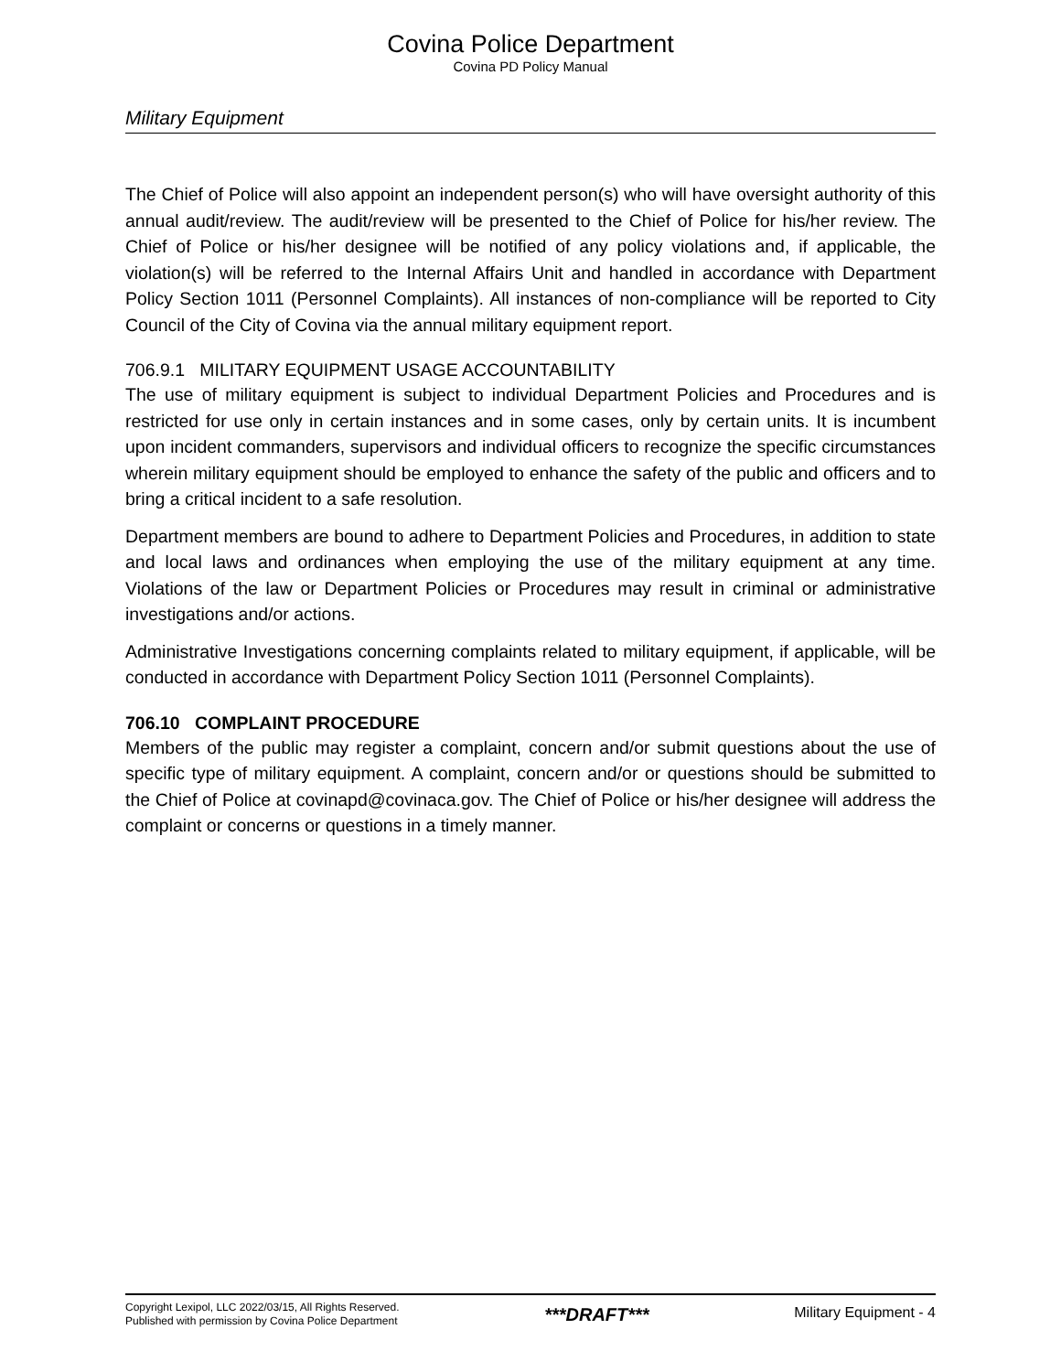Covina Police Department
Covina PD Policy Manual
Military Equipment
The Chief of Police will also appoint an independent person(s) who will have oversight authority of this annual audit/review. The audit/review will be presented to the Chief of Police for his/her review. The Chief of Police or his/her designee will be notified of any policy violations and, if applicable, the violation(s) will be referred to the Internal Affairs Unit and handled in accordance with Department Policy Section 1011 (Personnel Complaints). All instances of non-compliance will be reported to City Council of the City of Covina via the annual military equipment report.
706.9.1 MILITARY EQUIPMENT USAGE ACCOUNTABILITY
The use of military equipment is subject to individual Department Policies and Procedures and is restricted for use only in certain instances and in some cases, only by certain units. It is incumbent upon incident commanders, supervisors and individual officers to recognize the specific circumstances wherein military equipment should be employed to enhance the safety of the public and officers and to bring a critical incident to a safe resolution.
Department members are bound to adhere to Department Policies and Procedures, in addition to state and local laws and ordinances when employing the use of the military equipment at any time. Violations of the law or Department Policies or Procedures may result in criminal or administrative investigations and/or actions.
Administrative Investigations concerning complaints related to military equipment, if applicable, will be conducted in accordance with Department Policy Section 1011 (Personnel Complaints).
706.10 COMPLAINT PROCEDURE
Members of the public may register a complaint, concern and/or submit questions about the use of specific type of military equipment. A complaint, concern and/or or questions should be submitted to the Chief of Police at covinapd@covinaca.gov. The Chief of Police or his/her designee will address the complaint or concerns or questions in a timely manner.
Copyright Lexipol, LLC 2022/03/15, All Rights Reserved.
Published with permission by Covina Police Department
***DRAFT***
Military Equipment - 4